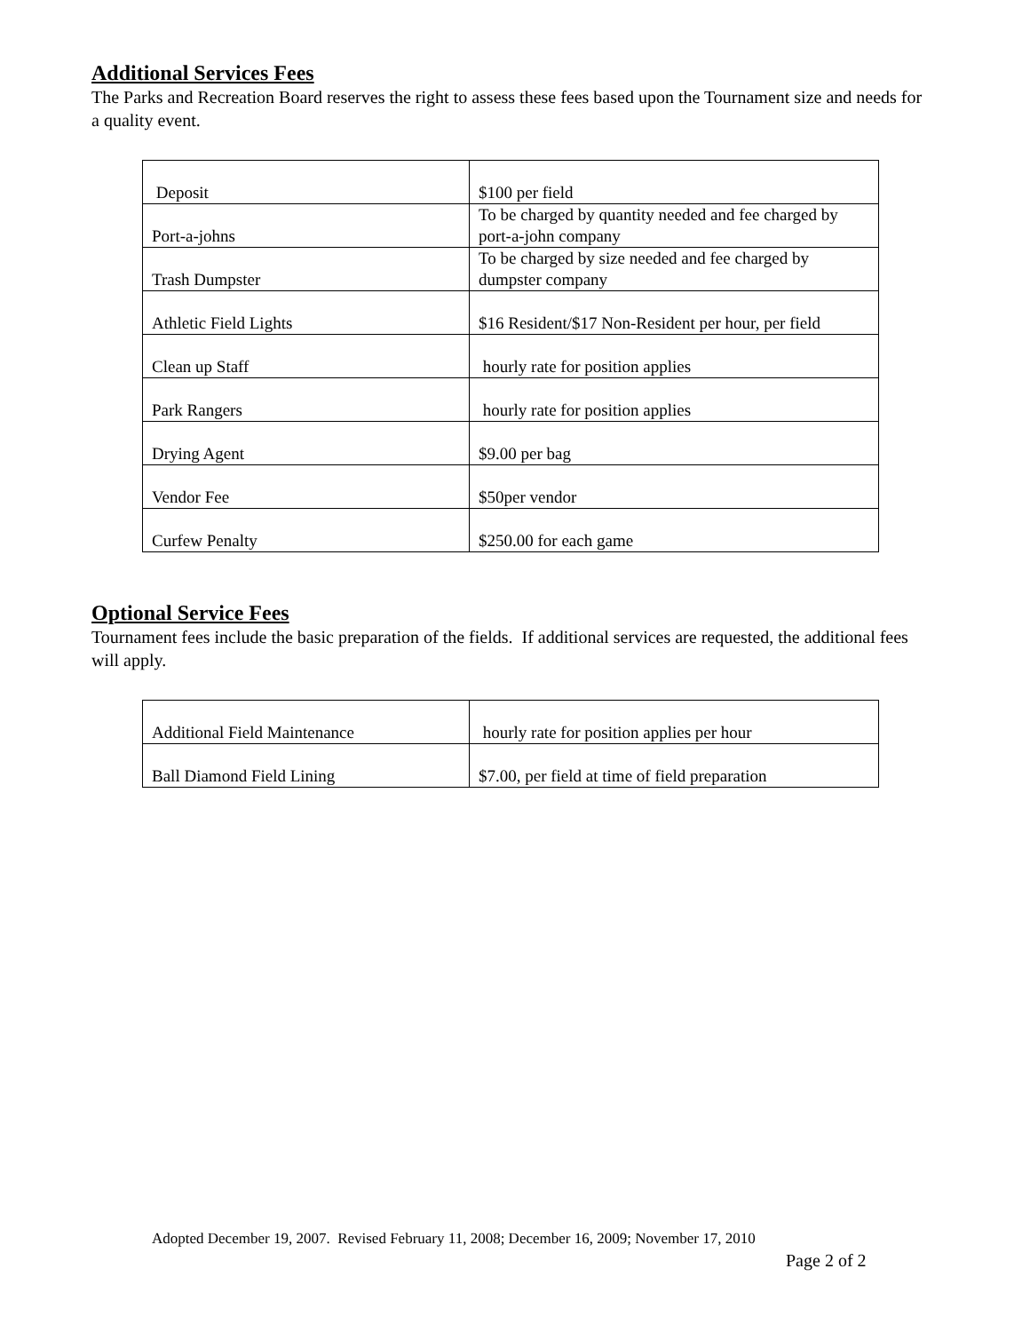Additional Services Fees
The Parks and Recreation Board reserves the right to assess these fees based upon the Tournament size and needs for a quality event.
| Deposit | $100 per field |
| Port-a-johns | To be charged by quantity needed and fee charged by port-a-john company |
| Trash Dumpster | To be charged by size needed and fee charged by dumpster company |
| Athletic Field Lights | $16 Resident/$17 Non-Resident per hour, per field |
| Clean up Staff | hourly rate for position applies |
| Park Rangers | hourly rate for position applies |
| Drying Agent | $9.00 per bag |
| Vendor Fee | $50per vendor |
| Curfew Penalty | $250.00 for each game |
Optional Service Fees
Tournament fees include the basic preparation of the fields. If additional services are requested, the additional fees will apply.
| Additional Field Maintenance | hourly rate for position applies per hour |
| Ball Diamond Field Lining | $7.00, per field at time of field preparation |
Adopted December 19, 2007. Revised February 11, 2008; December 16, 2009; November 17, 2010
Page 2 of 2